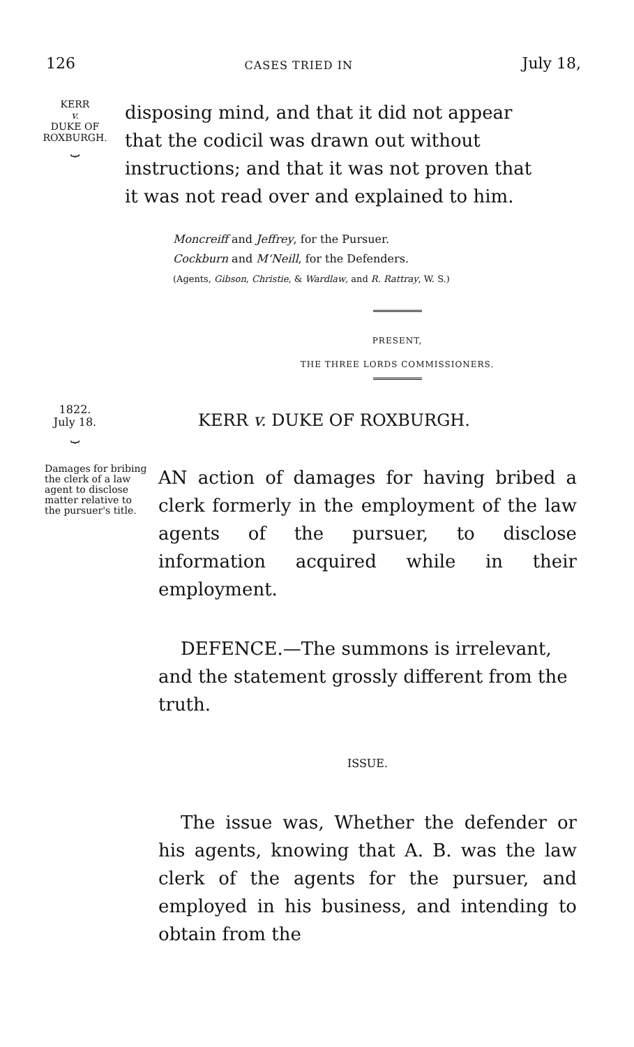126 CASES TRIED IN July 18,
KERR
v.
DUKE OF
ROXBURGH.
⏟
disposing mind, and that it did not appear that the codicil was drawn out without instructions; and that it was not proven that it was not read over and explained to him.
Moncreiff and Jeffrey, for the Pursuer.
Cockburn and M‘Neill, for the Defenders.
(Agents, Gibson, Christie, & Wardlaw, and R. Rattray, W. S.)
PRESENT,
THE THREE LORDS COMMISSIONERS.
1822.
July 18.
⏟
KERR v. DUKE OF ROXBURGH.
Damages for bribing the clerk of a law agent to disclose matter relative to the pursuer's title.
AN action of damages for having bribed a clerk formerly in the employment of the law agents of the pursuer, to disclose information acquired while in their employment.
DEFENCE.—The summons is irrelevant, and the statement grossly different from the truth.
ISSUE.
The issue was, Whether the defender or his agents, knowing that A. B. was the law clerk of the agents for the pursuer, and employed in his business, and intending to obtain from the